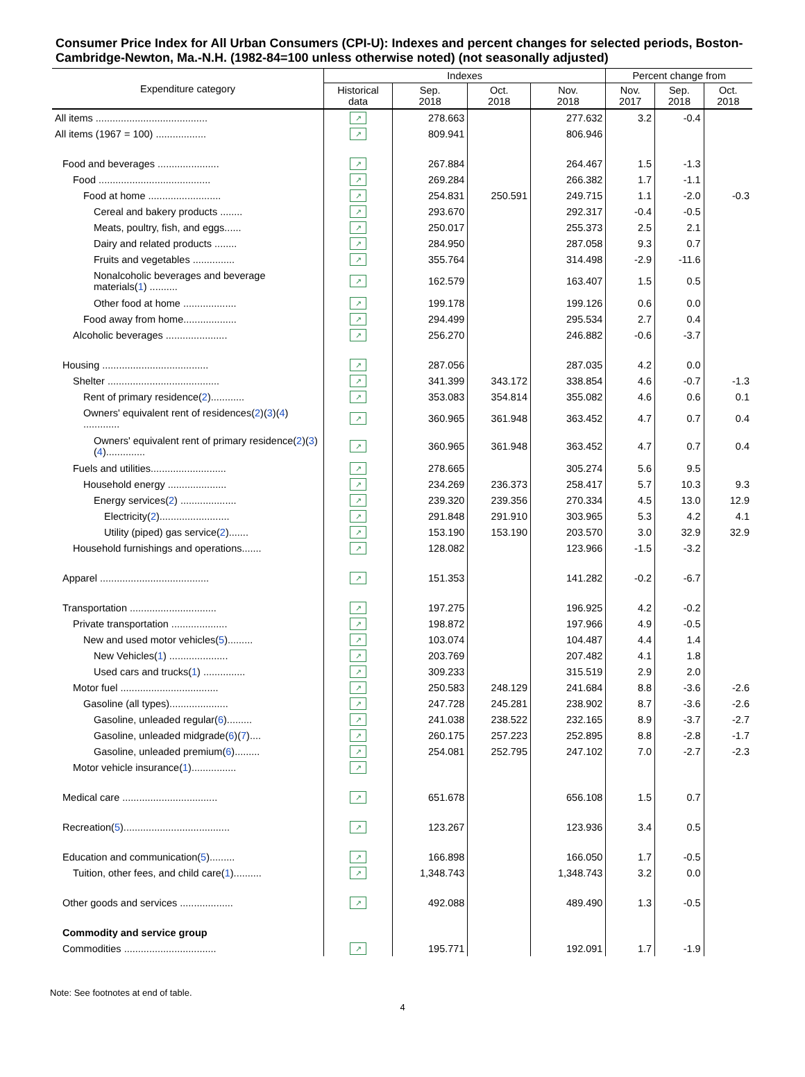Consumer Price Index for All Urban Consumers (CPI-U): Indexes and percent changes for selected periods, Boston-Cambridge-Newton, Ma.-N.H. (1982-84=100 unless otherwise noted) (not seasonally adjusted)
| Expenditure category | Indexes | | | | Percent change from | | |
| --- | --- | --- | --- | --- | --- | --- | --- |
| | Historical data | Sep. 2018 | Oct. 2018 | Nov. 2018 | Nov. 2017 | Sep. 2018 | Oct. 2018 |
| All items ........................................ | ↗ | 278.663 | | 277.632 | 3.2 | -0.4 | |
| All items (1967 = 100) .................. | ↗ | 809.941 | | 806.946 | | | |
| Food and beverages ...................... | ↗ | 267.884 | | 264.467 | 1.5 | -1.3 | |
| Food ........................................ | ↗ | 269.284 | | 266.382 | 1.7 | -1.1 | |
| Food at home .......................... | ↗ | 254.831 | 250.591 | 249.715 | 1.1 | -2.0 | -0.3 |
| Cereal and bakery products ........ | ↗ | 293.670 | | 292.317 | -0.4 | -0.5 | |
| Meats, poultry, fish, and eggs...... | ↗ | 250.017 | | 255.373 | 2.5 | 2.1 | |
| Dairy and related products ........ | ↗ | 284.950 | | 287.058 | 9.3 | 0.7 | |
| Fruits and vegetables ............... | ↗ | 355.764 | | 314.498 | -2.9 | -11.6 | |
| Nonalcoholic beverages and beverage materials( 1 ) .......... | ↗ | 162.579 | | 163.407 | 1.5 | 0.5 | |
| Other food at home ................... | ↗ | 199.178 | | 199.126 | 0.6 | 0.0 | |
| Food away from home................... | ↗ | 294.499 | | 295.534 | 2.7 | 0.4 | |
| Alcoholic beverages ...................... | ↗ | 256.270 | | 246.882 | -0.6 | -3.7 | |
| Housing ...................................... | ↗ | 287.056 | | 287.035 | 4.2 | 0.0 | |
| Shelter ........................................ | ↗ | 341.399 | 343.172 | 338.854 | 4.6 | -0.7 | -1.3 |
| Rent of primary residence( 2 )............ | ↗ | 353.083 | 354.814 | 355.082 | 4.6 | 0.6 | 0.1 |
| Owners' equivalent rent of residences( 2 )( 3 )( 4 ) ............. | ↗ | 360.965 | 361.948 | 363.452 | 4.7 | 0.7 | 0.4 |
| Owners' equivalent rent of primary residence( 2 )( 3 )( 4 ).............. | ↗ | 360.965 | 361.948 | 363.452 | 4.7 | 0.7 | 0.4 |
| Fuels and utilities........................... | ↗ | 278.665 | | 305.274 | 5.6 | 9.5 | |
| Household energy ..................... | ↗ | 234.269 | 236.373 | 258.417 | 5.7 | 10.3 | 9.3 |
| Energy services( 2 ) .................... | ↗ | 239.320 | 239.356 | 270.334 | 4.5 | 13.0 | 12.9 |
| Electricity( 2 )......................... | ↗ | 291.848 | 291.910 | 303.965 | 5.3 | 4.2 | 4.1 |
| Utility (piped) gas service( 2 )....... | ↗ | 153.190 | 153.190 | 203.570 | 3.0 | 32.9 | 32.9 |
| Household furnishings and operations....... | ↗ | 128.082 | | 123.966 | -1.5 | -3.2 | |
| Apparel ....................................... | ↗ | 151.353 | | 141.282 | -0.2 | -6.7 | |
| Transportation ............................... | ↗ | 197.275 | | 196.925 | 4.2 | -0.2 | |
| Private transportation .................... | ↗ | 198.872 | | 197.966 | 4.9 | -0.5 | |
| New and used motor vehicles( 5 )......... | ↗ | 103.074 | | 104.487 | 4.4 | 1.4 | |
| New Vehicles( 1 ) ..................... | ↗ | 203.769 | | 207.482 | 4.1 | 1.8 | |
| Used cars and trucks( 1 ) ............... | ↗ | 309.233 | | 315.519 | 2.9 | 2.0 | |
| Motor fuel ................................... | ↗ | 250.583 | 248.129 | 241.684 | 8.8 | -3.6 | -2.6 |
| Gasoline (all types)..................... | ↗ | 247.728 | 245.281 | 238.902 | 8.7 | -3.6 | -2.6 |
| Gasoline, unleaded regular( 6 )......... | ↗ | 241.038 | 238.522 | 232.165 | 8.9 | -3.7 | -2.7 |
| Gasoline, unleaded midgrade( 6 )( 7 ).... | ↗ | 260.175 | 257.223 | 252.895 | 8.8 | -2.8 | -1.7 |
| Gasoline, unleaded premium( 6 )......... | ↗ | 254.081 | 252.795 | 247.102 | 7.0 | -2.7 | -2.3 |
| Motor vehicle insurance( 1 )................ | ↗ | | | | | | |
| Medical care .................................. | ↗ | 651.678 | | 656.108 | 1.5 | 0.7 | |
| Recreation( 5 )...................................... | ↗ | 123.267 | | 123.936 | 3.4 | 0.5 | |
| Education and communication( 5 )......... | ↗ | 166.898 | | 166.050 | 1.7 | -0.5 | |
| Tuition, other fees, and child care( 1 ).......... | ↗ | 1,348.743 | | 1,348.743 | 3.2 | 0.0 | |
| Other goods and services ................... | ↗ | 492.088 | | 489.490 | 1.3 | -0.5 | |
| Commodity and service group | | | | | | | |
| Commodities ................................. | ↗ | 195.771 | | 192.091 | 1.7 | -1.9 | |
Note: See footnotes at end of table.
4